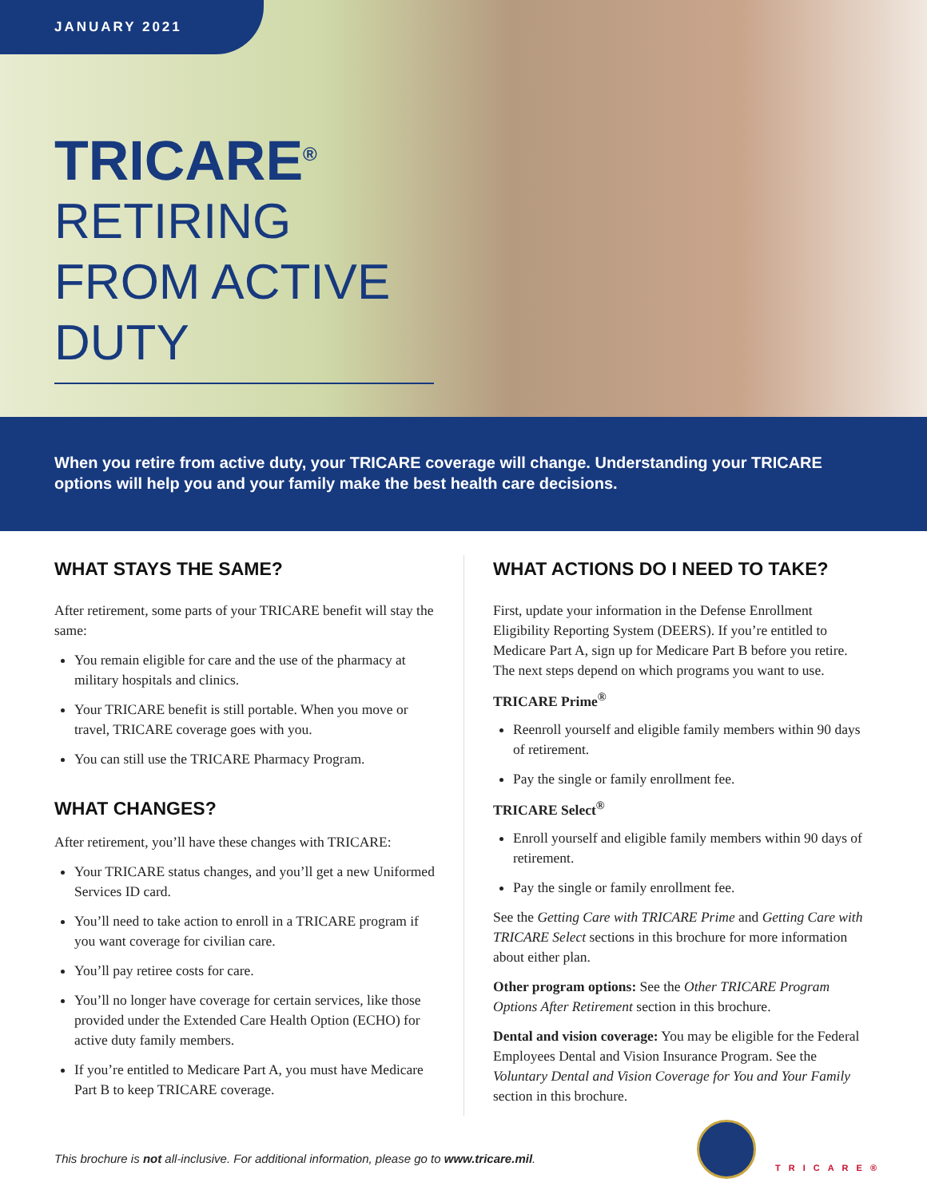JANUARY 2021
TRICARE<sup>®</sup>
RETIRING FROM ACTIVE DUTY
When you retire from active duty, your TRICARE coverage will change. Understanding your TRICARE options will help you and your family make the best health care decisions.
WHAT STAYS THE SAME?
After retirement, some parts of your TRICARE benefit will stay the same:
You remain eligible for care and the use of the pharmacy at military hospitals and clinics.
Your TRICARE benefit is still portable. When you move or travel, TRICARE coverage goes with you.
You can still use the TRICARE Pharmacy Program.
WHAT CHANGES?
After retirement, you’ll have these changes with TRICARE:
Your TRICARE status changes, and you’ll get a new Uniformed Services ID card.
You’ll need to take action to enroll in a TRICARE program if you want coverage for civilian care.
You’ll pay retiree costs for care.
You’ll no longer have coverage for certain services, like those provided under the Extended Care Health Option (ECHO) for active duty family members.
If you’re entitled to Medicare Part A, you must have Medicare Part B to keep TRICARE coverage.
WHAT ACTIONS DO I NEED TO TAKE?
First, update your information in the Defense Enrollment Eligibility Reporting System (DEERS). If you’re entitled to Medicare Part A, sign up for Medicare Part B before you retire. The next steps depend on which programs you want to use.
TRICARE Prime<sup>®</sup>
Reenroll yourself and eligible family members within 90 days of retirement.
Pay the single or family enrollment fee.
TRICARE Select<sup>®</sup>
Enroll yourself and eligible family members within 90 days of retirement.
Pay the single or family enrollment fee.
See the Getting Care with TRICARE Prime and Getting Care with TRICARE Select sections in this brochure for more information about either plan.
Other program options: See the Other TRICARE Program Options After Retirement section in this brochure.
Dental and vision coverage: You may be eligible for the Federal Employees Dental and Vision Insurance Program. See the Voluntary Dental and Vision Coverage for You and Your Family section in this brochure.
This brochure is not all-inclusive. For additional information, please go to www.tricare.mil.
TRICARE®